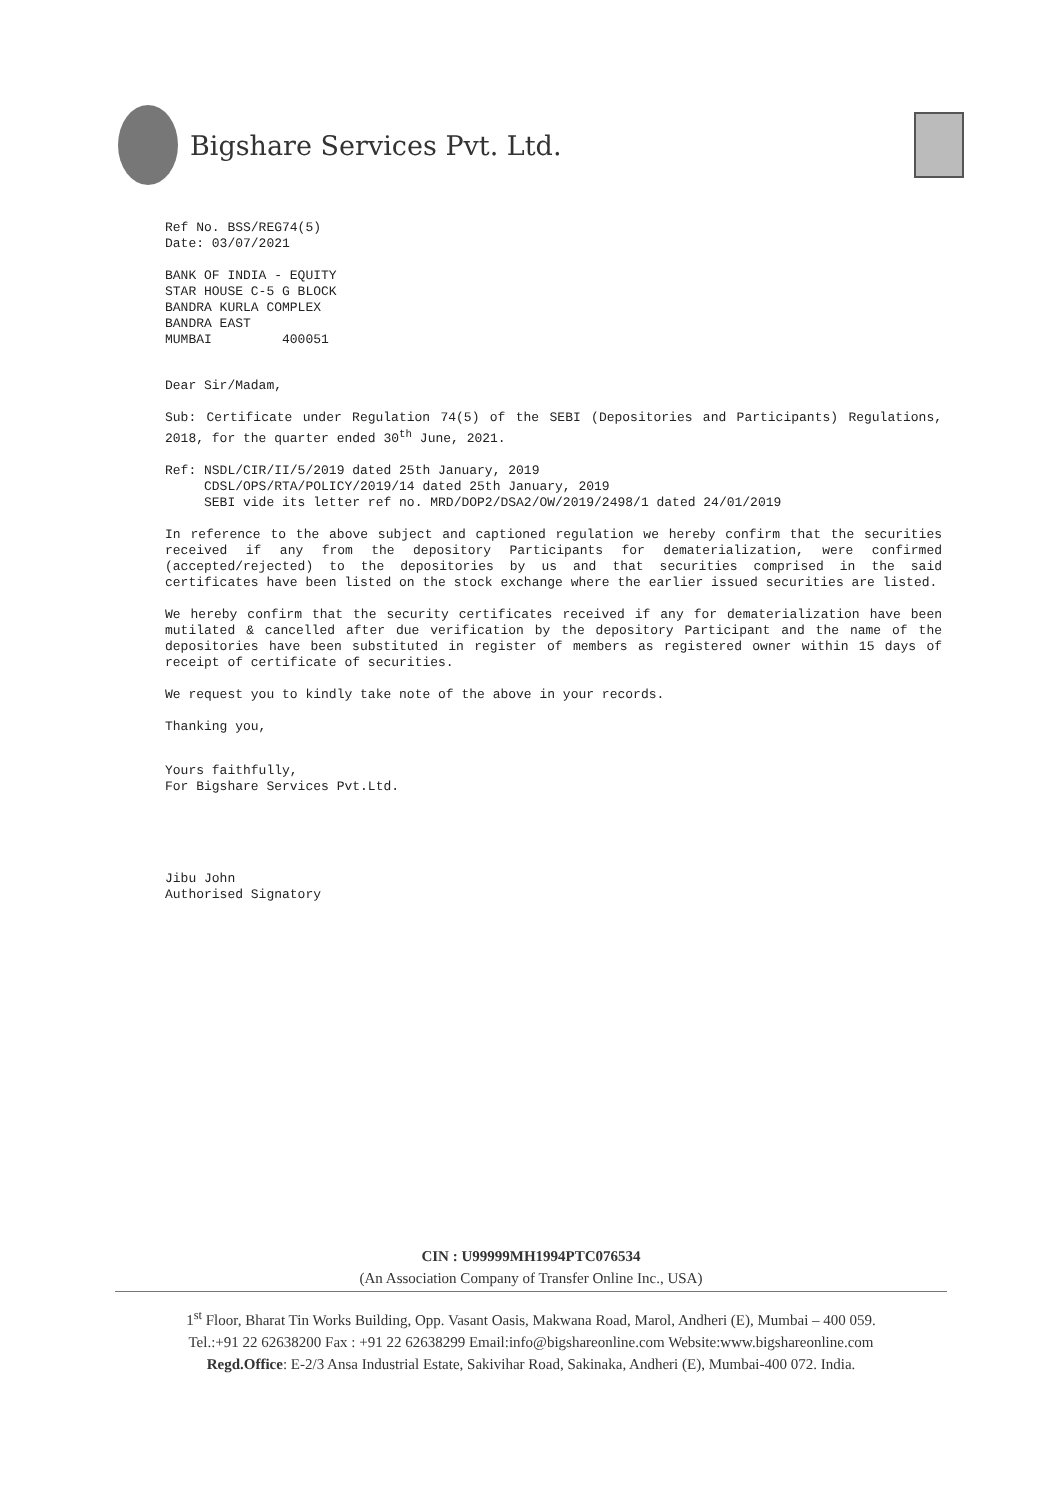Bigshare Services Pvt. Ltd.
Ref No. BSS/REG74(5)
Date: 03/07/2021
BANK OF INDIA - EQUITY
STAR HOUSE C-5 G BLOCK
BANDRA KURLA COMPLEX
BANDRA EAST
MUMBAI 400051
Dear Sir/Madam,
Sub: Certificate under Regulation 74(5) of the SEBI (Depositories and Participants) Regulations, 2018, for the quarter ended 30<sup>th</sup> June, 2021.
Ref: NSDL/CIR/II/5/2019 dated 25th January, 2019
CDSL/OPS/RTA/POLICY/2019/14 dated 25th January, 2019
SEBI vide its letter ref no. MRD/DOP2/DSA2/OW/2019/2498/1 dated 24/01/2019
In reference to the above subject and captioned regulation we hereby confirm that the securities received if any from the depository Participants for dematerialization, were confirmed (accepted/rejected) to the depositories by us and that securities comprised in the said certificates have been listed on the stock exchange where the earlier issued securities are listed.
We hereby confirm that the security certificates received if any for dematerialization have been mutilated & cancelled after due verification by the depository Participant and the name of the depositories have been substituted in register of members as registered owner within 15 days of receipt of certificate of securities.
We request you to kindly take note of the above in your records.
Thanking you,
Yours faithfully,
For Bigshare Services Pvt.Ltd.
Jibu John
Authorised Signatory
CIN : U99999MH1994PTC076534
(An Association Company of Transfer Online Inc., USA)
1<sup>st</sup> Floor, Bharat Tin Works Building, Opp. Vasant Oasis, Makwana Road, Marol, Andheri (E), Mumbai – 400 059.
Tel.:+91 22 62638200 Fax : +91 22 62638299 Email:info@bigshareonline.com Website:www.bigshareonline.com
Regd.Office: E-2/3 Ansa Industrial Estate, Sakivihar Road, Sakinaka, Andheri (E), Mumbai-400 072. India.